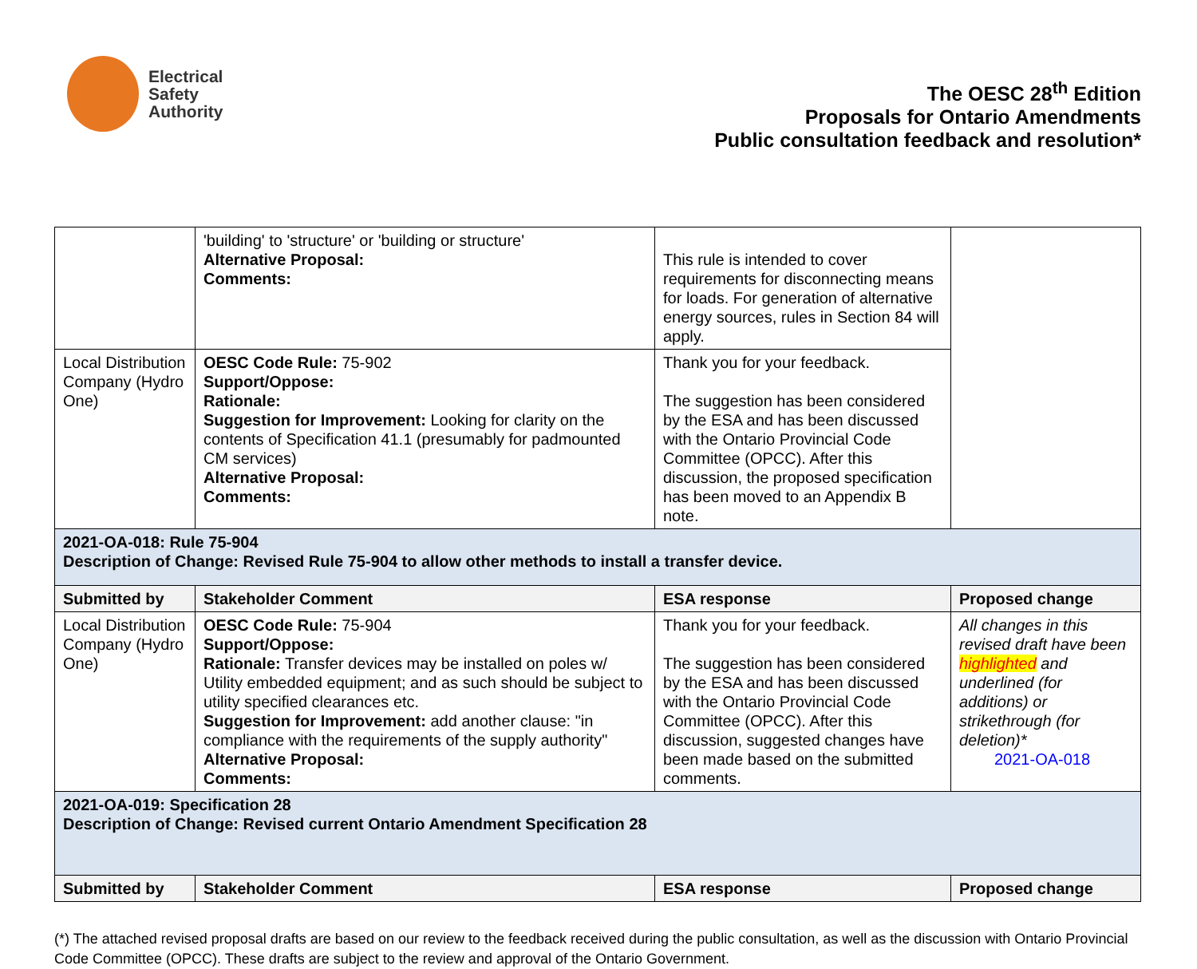Electrical
Safety
Authority
The OESC 28<sup>th</sup> Edition
Proposals for Ontario Amendments
Public consultation feedback and resolution*
| | 'building' to 'structure' or 'building or structure' Alternative Proposal: Comments: | This rule is intended to cover requirements for disconnecting means for loads. For generation of alternative energy sources, rules in Section 84 will apply. | |
| Local Distribution Company (Hydro One) | OESC Code Rule: 75-902 Support/Oppose: Rationale: Suggestion for Improvement: Looking for clarity on the contents of Specification 41.1 (presumably for padmounted CM services) Alternative Proposal: Comments: | Thank you for your feedback. The suggestion has been considered by the ESA and has been discussed with the Ontario Provincial Code Committee (OPCC). After this discussion, the proposed specification has been moved to an Appendix B note. | |
| 2021-OA-018: Rule 75-904 Description of Change: Revised Rule 75-904 to allow other methods to install a transfer device. | | | |
| Submitted by | Stakeholder Comment | ESA response | Proposed change |
| Local Distribution Company (Hydro One) | OESC Code Rule: 75-904 Support/Oppose: Rationale: Transfer devices may be installed on poles w/ Utility embedded equipment; and as such should be subject to utility specified clearances etc. Suggestion for Improvement: add another clause: "in compliance with the requirements of the supply authority" Alternative Proposal: Comments: | Thank you for your feedback. The suggestion has been considered by the ESA and has been discussed with the Ontario Provincial Code Committee (OPCC). After this discussion, suggested changes have been made based on the submitted comments. | All changes in this revised draft have been highlighted and underlined (for additions) or strikethrough (for deletion)* 2021-OA-018 |
| 2021-OA-019: Specification 28 Description of Change: Revised current Ontario Amendment Specification 28 | | | |
| Submitted by | Stakeholder Comment | ESA response | Proposed change |
(*) The attached revised proposal drafts are based on our review to the feedback received during the public consultation, as well as the discussion with Ontario Provincial Code Committee (OPCC). These drafts are subject to the review and approval of the Ontario Government.